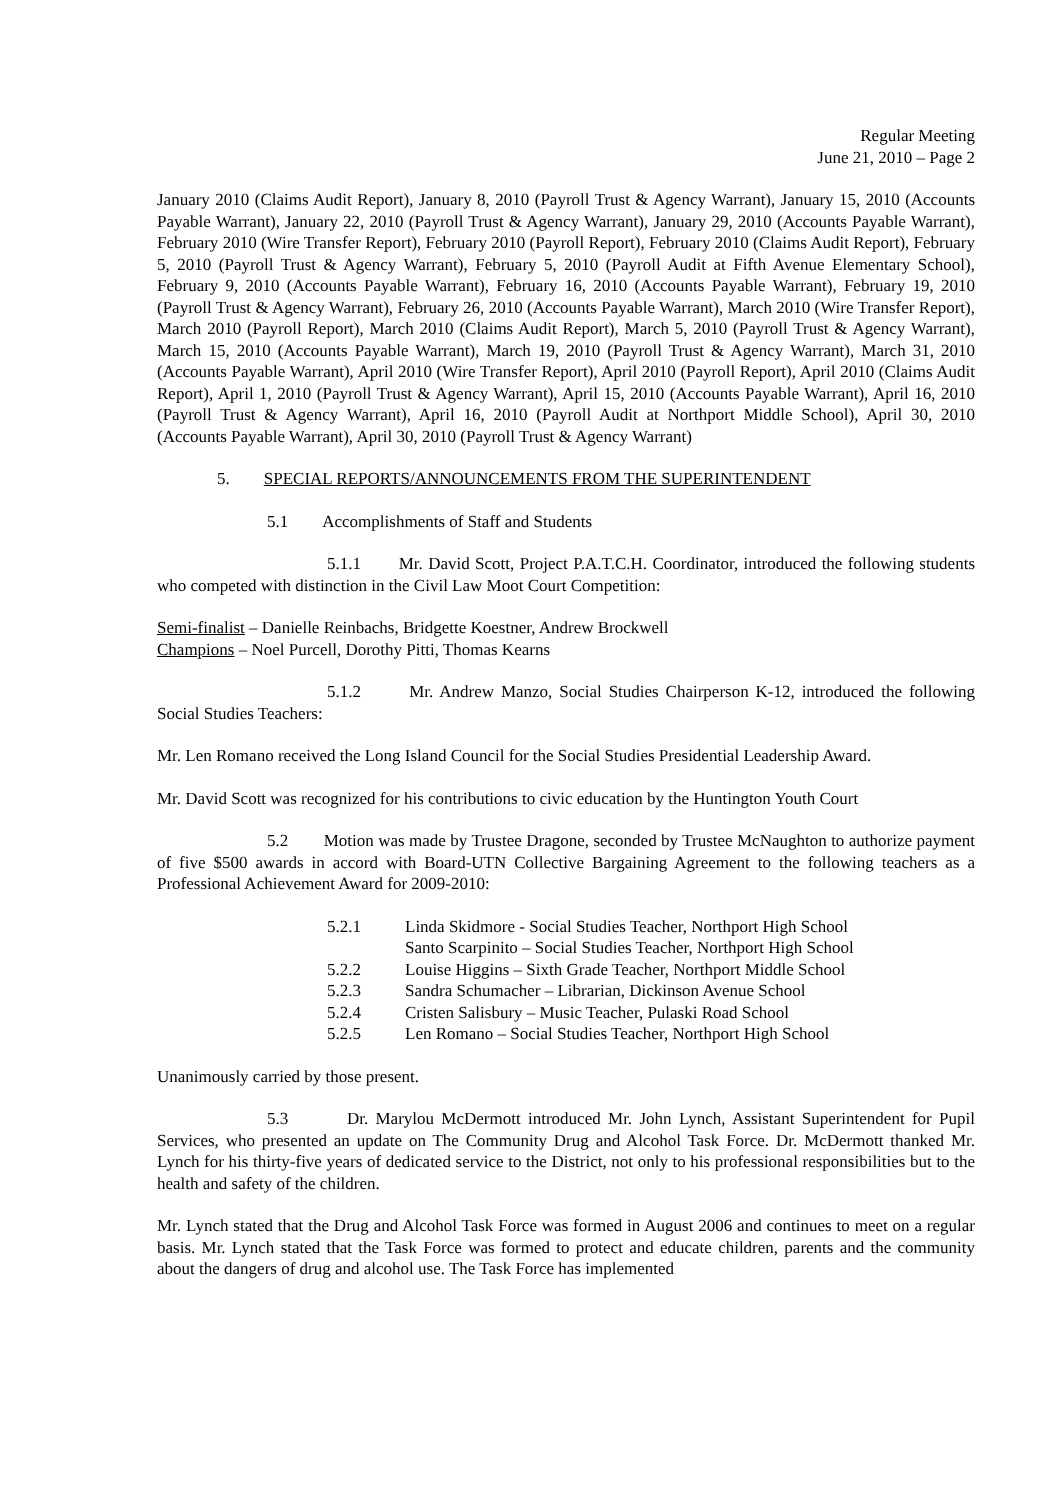Regular Meeting
June 21, 2010 – Page 2
January 2010 (Claims Audit Report), January 8, 2010 (Payroll Trust & Agency Warrant), January 15, 2010 (Accounts Payable Warrant), January 22, 2010 (Payroll Trust & Agency Warrant), January 29, 2010 (Accounts Payable Warrant), February 2010 (Wire Transfer Report), February 2010 (Payroll Report), February 2010 (Claims Audit Report), February 5, 2010 (Payroll Trust & Agency Warrant), February 5, 2010 (Payroll Audit at Fifth Avenue Elementary School), February 9, 2010 (Accounts Payable Warrant), February 16, 2010 (Accounts Payable Warrant), February 19, 2010 (Payroll Trust & Agency Warrant), February 26, 2010 (Accounts Payable Warrant), March 2010 (Wire Transfer Report), March 2010 (Payroll Report), March 2010 (Claims Audit Report), March 5, 2010 (Payroll Trust & Agency Warrant), March 15, 2010 (Accounts Payable Warrant), March 19, 2010 (Payroll Trust & Agency Warrant), March 31, 2010 (Accounts Payable Warrant), April 2010 (Wire Transfer Report), April 2010 (Payroll Report), April 2010 (Claims Audit Report), April 1, 2010 (Payroll Trust & Agency Warrant), April 15, 2010 (Accounts Payable Warrant), April 16, 2010 (Payroll Trust & Agency Warrant), April 16, 2010 (Payroll Audit at Northport Middle School), April 30, 2010 (Accounts Payable Warrant), April 30, 2010 (Payroll Trust & Agency Warrant)
5. SPECIAL REPORTS/ANNOUNCEMENTS FROM THE SUPERINTENDENT
5.1 Accomplishments of Staff and Students
5.1.1 Mr. David Scott, Project P.A.T.C.H. Coordinator, introduced the following students who competed with distinction in the Civil Law Moot Court Competition:
Semi-finalist – Danielle Reinbachs, Bridgette Koestner, Andrew Brockwell
Champions – Noel Purcell, Dorothy Pitti, Thomas Kearns
5.1.2 Mr. Andrew Manzo, Social Studies Chairperson K-12, introduced the following Social Studies Teachers:
Mr. Len Romano received the Long Island Council for the Social Studies Presidential Leadership Award.
Mr. David Scott was recognized for his contributions to civic education by the Huntington Youth Court
5.2 Motion was made by Trustee Dragone, seconded by Trustee McNaughton to authorize payment of five $500 awards in accord with Board-UTN Collective Bargaining Agreement to the following teachers as a Professional Achievement Award for 2009-2010:
| 5.2.1 | Linda Skidmore - Social Studies Teacher, Northport High School |
| | Santo Scarpinito – Social Studies Teacher, Northport High School |
| 5.2.2 | Louise Higgins – Sixth Grade Teacher, Northport Middle School |
| 5.2.3 | Sandra Schumacher – Librarian, Dickinson Avenue School |
| 5.2.4 | Cristen Salisbury – Music Teacher, Pulaski Road School |
| 5.2.5 | Len Romano – Social Studies Teacher, Northport High School |
Unanimously carried by those present.
5.3 Dr. Marylou McDermott introduced Mr. John Lynch, Assistant Superintendent for Pupil Services, who presented an update on The Community Drug and Alcohol Task Force. Dr. McDermott thanked Mr. Lynch for his thirty-five years of dedicated service to the District, not only to his professional responsibilities but to the health and safety of the children.
Mr. Lynch stated that the Drug and Alcohol Task Force was formed in August 2006 and continues to meet on a regular basis. Mr. Lynch stated that the Task Force was formed to protect and educate children, parents and the community about the dangers of drug and alcohol use. The Task Force has implemented